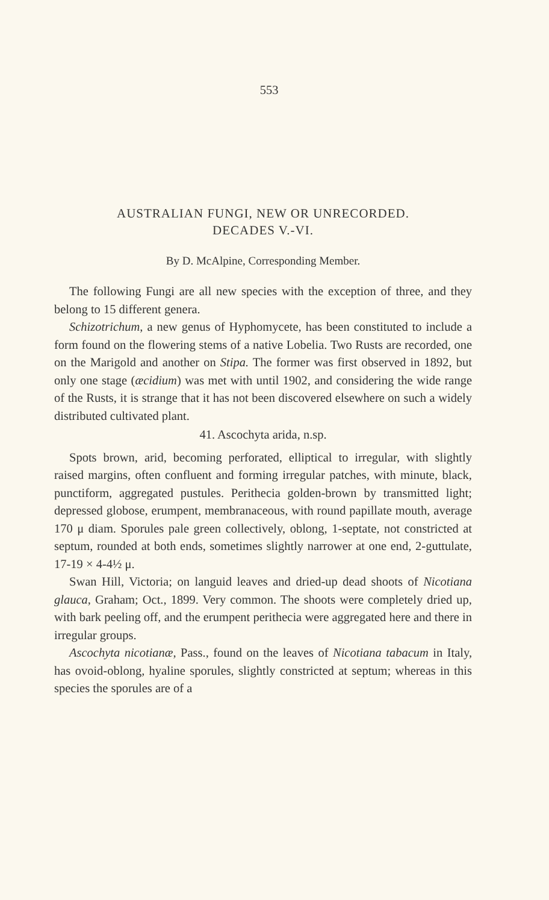553
AUSTRALIAN FUNGI, NEW OR UNRECORDED.
DECADES V.-VI.
By D. McAlpine, Corresponding Member.
The following Fungi are all new species with the exception of three, and they belong to 15 different genera.
Schizotrichum, a new genus of Hyphomycete, has been constituted to include a form found on the flowering stems of a native Lobelia. Two Rusts are recorded, one on the Marigold and another on Stipa. The former was first observed in 1892, but only one stage (æcidium) was met with until 1902, and considering the wide range of the Rusts, it is strange that it has not been discovered elsewhere on such a widely distributed cultivated plant.
41. Ascochyta arida, n.sp.
Spots brown, arid, becoming perforated, elliptical to irregular, with slightly raised margins, often confluent and forming irregular patches, with minute, black, punctiform, aggregated pustules. Perithecia golden-brown by transmitted light; depressed globose, erumpent, membranaceous, with round papillate mouth, average 170 μ diam. Sporules pale green collectively, oblong, 1-septate, not constricted at septum, rounded at both ends, sometimes slightly narrower at one end, 2-guttulate, 17-19 × 4-4½ μ.
Swan Hill, Victoria; on languid leaves and dried-up dead shoots of Nicotiana glauca, Graham; Oct., 1899. Very common. The shoots were completely dried up, with bark peeling off, and the erumpent perithecia were aggregated here and there in irregular groups.
Ascochyta nicotianæ, Pass., found on the leaves of Nicotiana tabacum in Italy, has ovoid-oblong, hyaline sporules, slightly constricted at septum; whereas in this species the sporules are of a